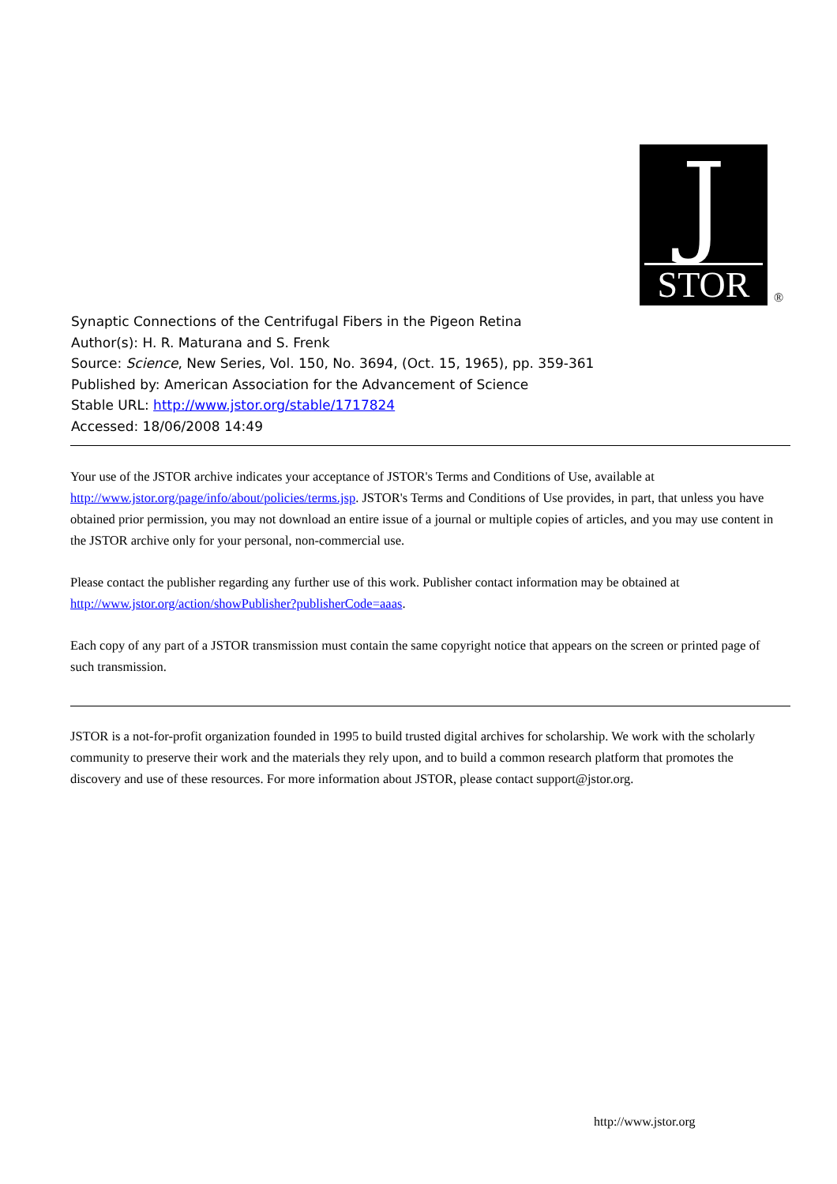J
STOR
®
Synaptic Connections of the Centrifugal Fibers in the Pigeon Retina
Author(s): H. R. Maturana and S. Frenk
Source: Science, New Series, Vol. 150, No. 3694, (Oct. 15, 1965), pp. 359-361
Published by: American Association for the Advancement of Science
Stable URL: http://www.jstor.org/stable/1717824
Accessed: 18/06/2008 14:49
Your use of the JSTOR archive indicates your acceptance of JSTOR's Terms and Conditions of Use, available at http://www.jstor.org/page/info/about/policies/terms.jsp. JSTOR's Terms and Conditions of Use provides, in part, that unless you have obtained prior permission, you may not download an entire issue of a journal or multiple copies of articles, and you may use content in the JSTOR archive only for your personal, non-commercial use.
Please contact the publisher regarding any further use of this work. Publisher contact information may be obtained at http://www.jstor.org/action/showPublisher?publisherCode=aaas.
Each copy of any part of a JSTOR transmission must contain the same copyright notice that appears on the screen or printed page of such transmission.
JSTOR is a not-for-profit organization founded in 1995 to build trusted digital archives for scholarship. We work with the scholarly community to preserve their work and the materials they rely upon, and to build a common research platform that promotes the discovery and use of these resources. For more information about JSTOR, please contact support@jstor.org.
http://www.jstor.org